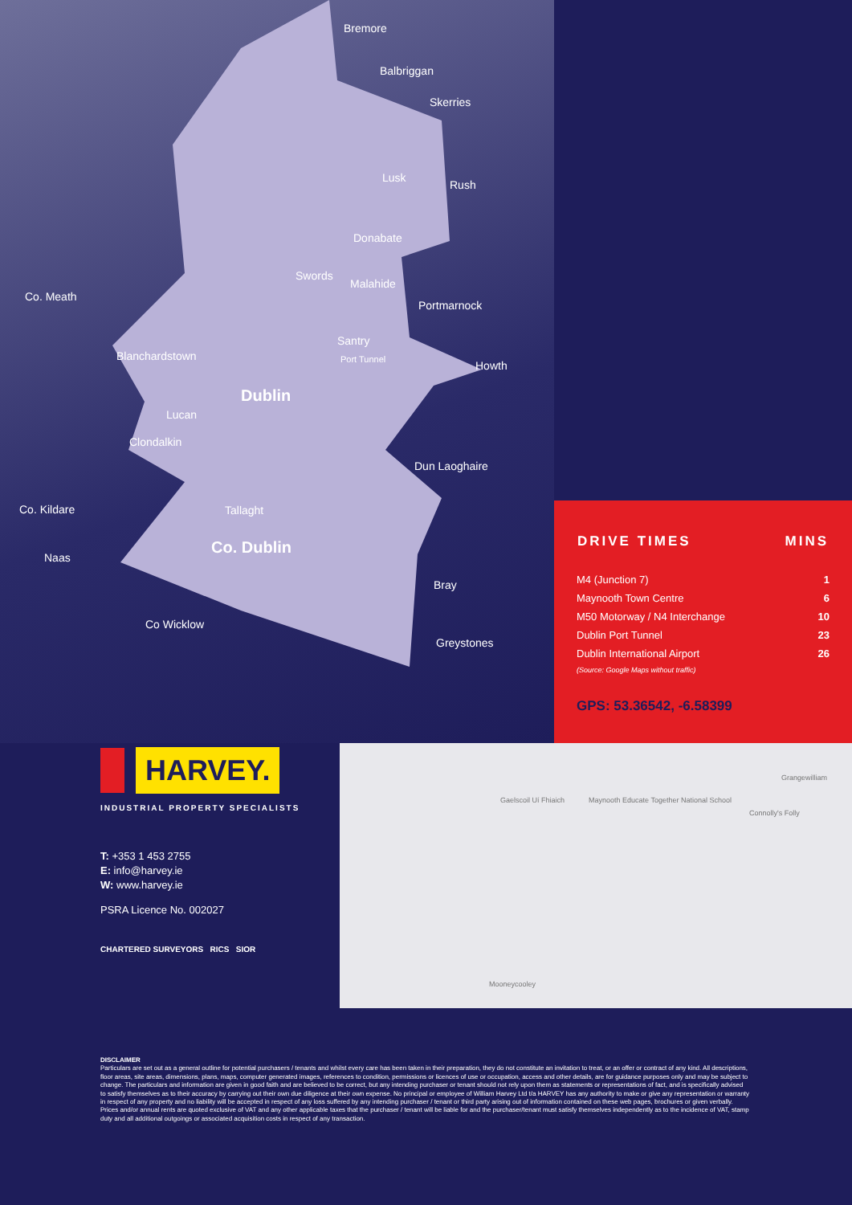Bremore
Balbriggan
Skerries
Lusk
Rush
Donabate
Swords
Malahide
Portmarnock
Co. Meath
Santry
Port Tunnel Howth
Blanchardstown
Dublin
Lucan
Clondalkin
Dun Laoghaire
Co. Kildare Tallaght
Co. Dublin
Naas
Bray
Co Wicklow
Greystones
| DRIVE TIMES | MINS |
| --- | --- |
| M4 (Junction 7) | 1 |
| Maynooth Town Centre | 6 |
| M50 Motorway / N4 Interchange | 10 |
| Dublin Port Tunnel | 23 |
| Dublin International Airport | 26 |
| (Source: Google Maps without traffic) | |
GPS: 53.36542, -6.58399
HARVEY.
INDUSTRIAL PROPERTY SPECIALISTS
T: +353 1 453 2755
E: info@harvey.ie
W: www.harvey.ie
PSRA Licence No. 002027
CHARTERED SURVEYORS RICS SIOR
Gaelscoil Uí Fhiaich Maynooth Educate Together National School
Grangewilliam
Connolly's Folly
Mooneycooley
DISCLAIMER
Particulars are set out as a general outline for potential purchasers / tenants and whilst every care has been taken in their preparation, they do not constitute an invitation to treat, or an offer or contract of any kind. All descriptions, floor areas, site areas, dimensions, plans, maps, computer generated images, references to condition, permissions or licences of use or occupation, access and other details, are for guidance purposes only and may be subject to change. The particulars and information are given in good faith and are believed to be correct, but any intending purchaser or tenant should not rely upon them as statements or representations of fact, and is specifically advised to satisfy themselves as to their accuracy by carrying out their own due diligence at their own expense. No principal or employee of William Harvey Ltd t/a HARVEY has any authority to make or give any representation or warranty in respect of any property and no liability will be accepted in respect of any loss suffered by any intending purchaser / tenant or third party arising out of information contained on these web pages, brochures or given verbally. Prices and/or annual rents are quoted exclusive of VAT and any other applicable taxes that the purchaser / tenant will be liable for and the purchaser/tenant must satisfy themselves independently as to the incidence of VAT, stamp duty and all additional outgoings or associated acquisition costs in respect of any transaction.